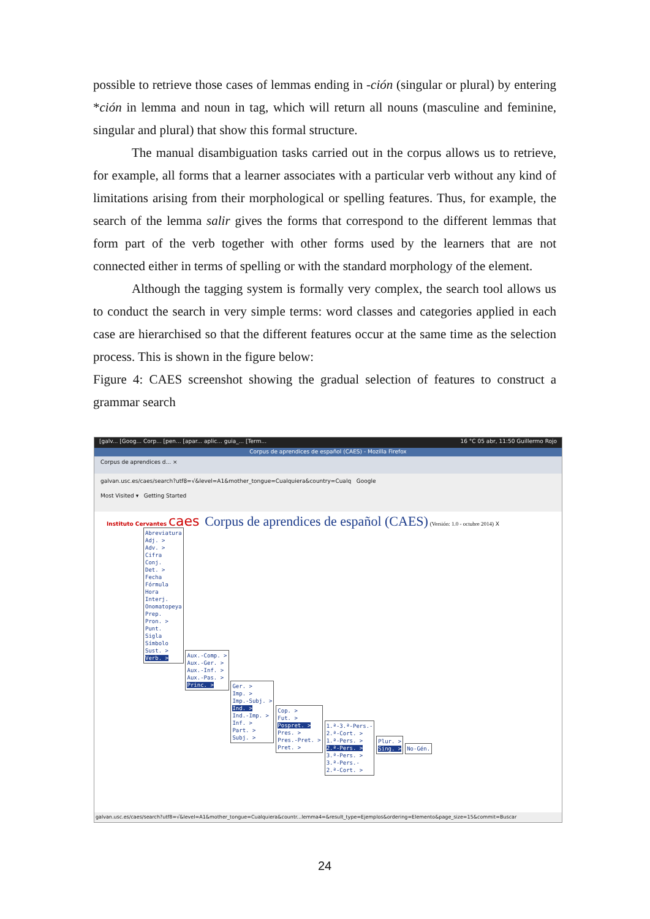possible to retrieve those cases of lemmas ending in -ción (singular or plural) by entering *ción in lemma and noun in tag, which will return all nouns (masculine and feminine, singular and plural) that show this formal structure.
The manual disambiguation tasks carried out in the corpus allows us to retrieve, for example, all forms that a learner associates with a particular verb without any kind of limitations arising from their morphological or spelling features. Thus, for example, the search of the lemma salir gives the forms that correspond to the different lemmas that form part of the verb together with other forms used by the learners that are not connected either in terms of spelling or with the standard morphology of the element.
Although the tagging system is formally very complex, the search tool allows us to conduct the search in very simple terms: word classes and categories applied in each case are hierarchised so that the different features occur at the same time as the selection process. This is shown in the figure below:
Figure 4: CAES screenshot showing the gradual selection of features to construct a grammar search
[galv... [Goog... Corp... [pen... [apar... aplic... guia_... [Term... 16 °C 05 abr, 11:50 Guillermo Rojo
Corpus de aprendices de español (CAES) - Mozilla Firefox
Corpus de aprendices d... ×
galvan.usc.es/caes/search?utf8=√&level=A1&mother_tongue=Cualquiera&country=Cualq Google
Most Visited ▾ Getting Started
Instituto Cervantes caes
Corpus de aprendices de español (CAES)
(Versión: 1.0 - octubre 2014) X
Abreviatura
Adj. >
Adv. >
Cifra
Conj.
Det. >
Fecha
Fórmula
Hora
Interj.
Onomatopeya
Prep.
Pron. >
Punt.
Sigla
Símbolo
Sust. >
Verb. >
Aux.-Comp. >
Aux.-Ger. >
Aux.-Inf. >
Aux.-Pas. >
Princ. >
Ger. >
Imp. >
Imp.-Subj. >
Ind. >
Ind.-Imp. >
Inf. >
Part. >
Subj. >
Cop. >
Fut. >
Pospret. >
Pres. >
Pres.-Pret. >
Pret. >
1.ª-3.ª-Pers.-
2.ª-Cort. >
1.ª-Pers. >
2.ª-Pers. >
3.ª-Pers. >
3.ª-Pers.-
2.ª-Cort. >
Plur. >
Sing. >
No-Gén.
galvan.usc.es/caes/search?utf8=√&level=A1&mother_tongue=Cualquiera&countr...lemma4=&result_type=Ejemplos&ordering=Elemento&page_size=15&commit=Buscar
24